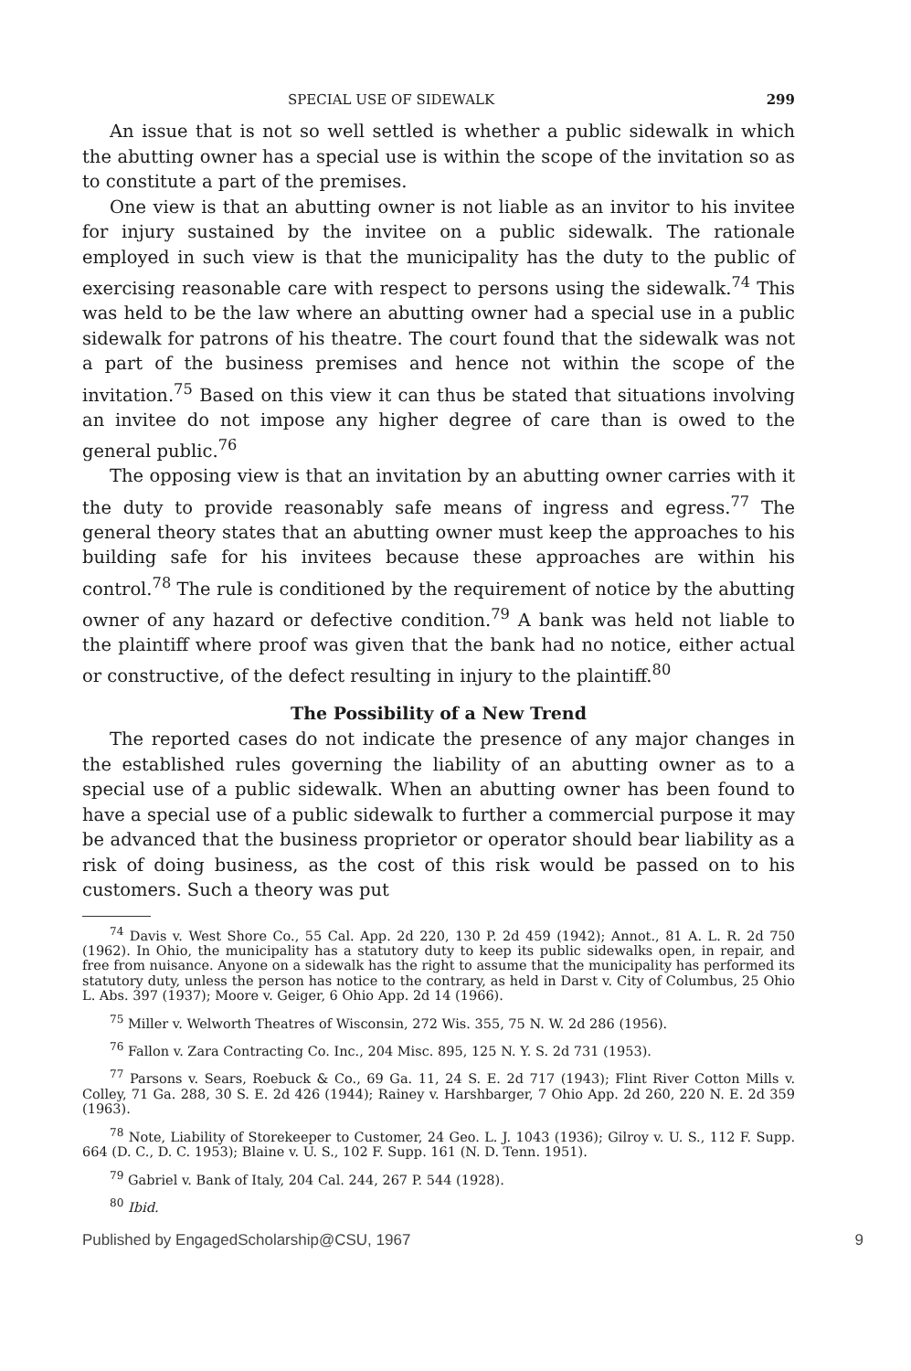SPECIAL USE OF SIDEWALK 299
An issue that is not so well settled is whether a public sidewalk in which the abutting owner has a special use is within the scope of the invitation so as to constitute a part of the premises.
One view is that an abutting owner is not liable as an invitor to his invitee for injury sustained by the invitee on a public sidewalk. The rationale employed in such view is that the municipality has the duty to the public of exercising reasonable care with respect to persons using the sidewalk.<sup>74</sup> This was held to be the law where an abutting owner had a special use in a public sidewalk for patrons of his theatre. The court found that the sidewalk was not a part of the business premises and hence not within the scope of the invitation.<sup>75</sup> Based on this view it can thus be stated that situations involving an invitee do not impose any higher degree of care than is owed to the general public.<sup>76</sup>
The opposing view is that an invitation by an abutting owner carries with it the duty to provide reasonably safe means of ingress and egress.<sup>77</sup> The general theory states that an abutting owner must keep the approaches to his building safe for his invitees because these approaches are within his control.<sup>78</sup> The rule is conditioned by the requirement of notice by the abutting owner of any hazard or defective condition.<sup>79</sup> A bank was held not liable to the plaintiff where proof was given that the bank had no notice, either actual or constructive, of the defect resulting in injury to the plaintiff.<sup>80</sup>
The Possibility of a New Trend
The reported cases do not indicate the presence of any major changes in the established rules governing the liability of an abutting owner as to a special use of a public sidewalk. When an abutting owner has been found to have a special use of a public sidewalk to further a commercial purpose it may be advanced that the business proprietor or operator should bear liability as a risk of doing business, as the cost of this risk would be passed on to his customers. Such a theory was put
<sup>74</sup> Davis v. West Shore Co., 55 Cal. App. 2d 220, 130 P. 2d 459 (1942); Annot., 81 A. L. R. 2d 750 (1962). In Ohio, the municipality has a statutory duty to keep its public sidewalks open, in repair, and free from nuisance. Anyone on a sidewalk has the right to assume that the municipality has performed its statutory duty, unless the person has notice to the contrary, as held in Darst v. City of Columbus, 25 Ohio L. Abs. 397 (1937); Moore v. Geiger, 6 Ohio App. 2d 14 (1966).
<sup>75</sup> Miller v. Welworth Theatres of Wisconsin, 272 Wis. 355, 75 N. W. 2d 286 (1956).
<sup>76</sup> Fallon v. Zara Contracting Co. Inc., 204 Misc. 895, 125 N. Y. S. 2d 731 (1953).
<sup>77</sup> Parsons v. Sears, Roebuck & Co., 69 Ga. 11, 24 S. E. 2d 717 (1943); Flint River Cotton Mills v. Colley, 71 Ga. 288, 30 S. E. 2d 426 (1944); Rainey v. Harshbarger, 7 Ohio App. 2d 260, 220 N. E. 2d 359 (1963).
<sup>78</sup> Note, Liability of Storekeeper to Customer, 24 Geo. L. J. 1043 (1936); Gilroy v. U. S., 112 F. Supp. 664 (D. C., D. C. 1953); Blaine v. U. S., 102 F. Supp. 161 (N. D. Tenn. 1951).
<sup>79</sup> Gabriel v. Bank of Italy, 204 Cal. 244, 267 P. 544 (1928).
<sup>80</sup> Ibid.
Published by EngagedScholarship@CSU, 1967 9